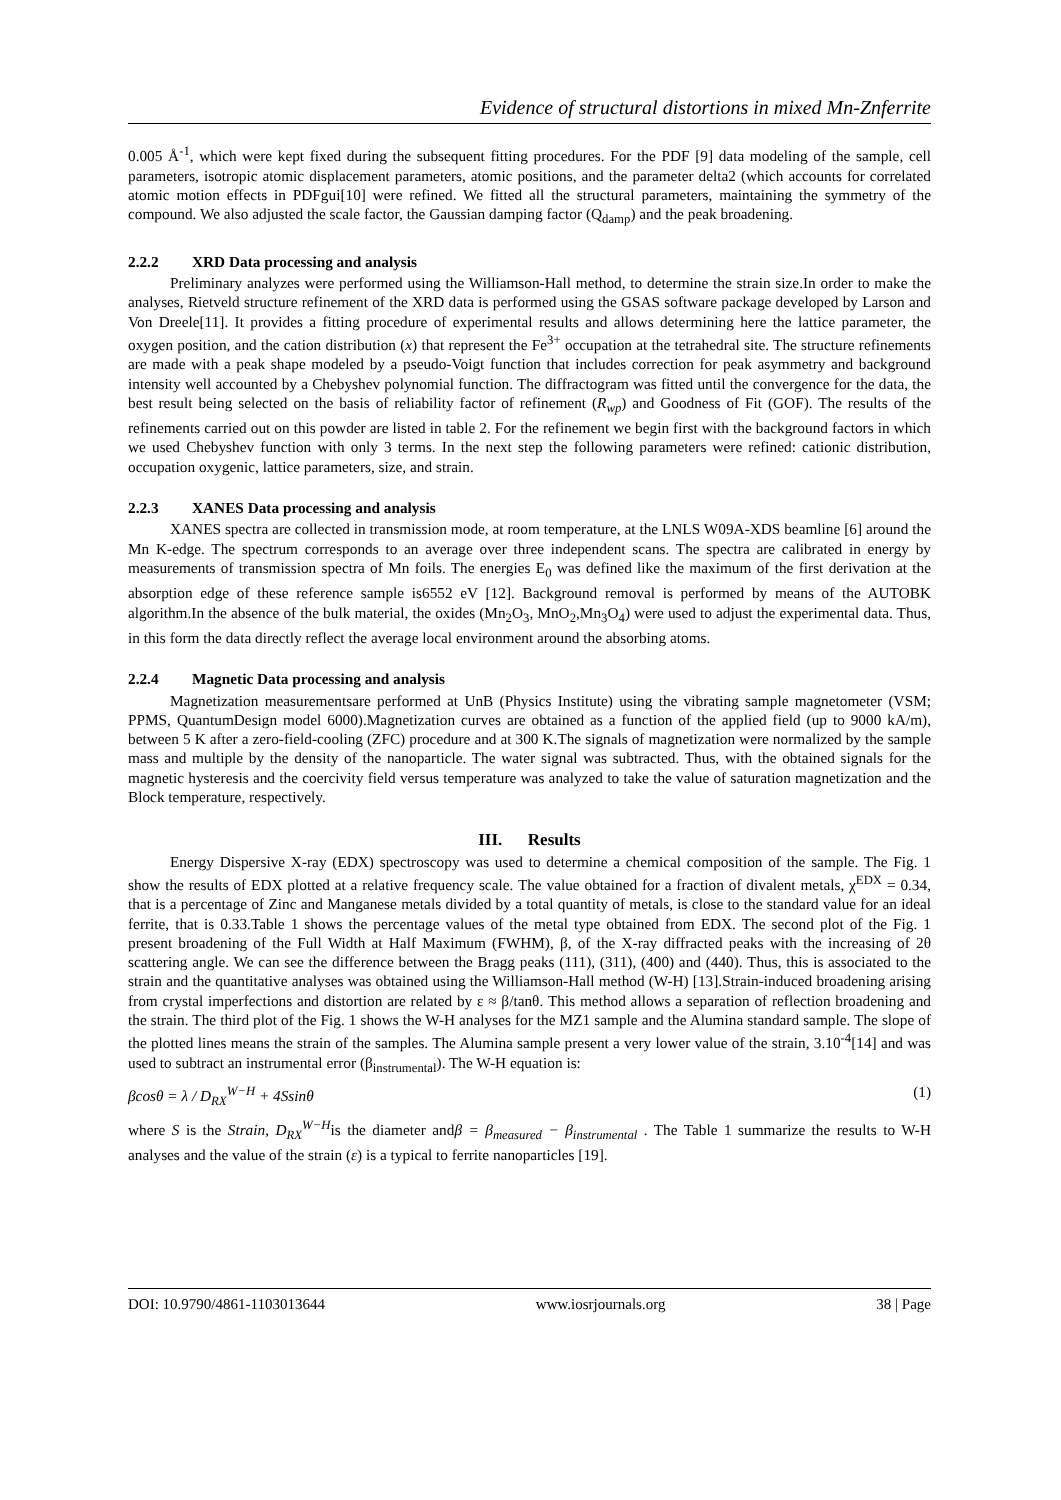Evidence of structural distortions in mixed Mn-Znferrite
0.005 Å<sup>-1</sup>, which were kept fixed during the subsequent fitting procedures. For the PDF [9] data modeling of the sample, cell parameters, isotropic atomic displacement parameters, atomic positions, and the parameter delta2 (which accounts for correlated atomic motion effects in PDFgui[10] were refined. We fitted all the structural parameters, maintaining the symmetry of the compound. We also adjusted the scale factor, the Gaussian damping factor (Q<sub>damp</sub>) and the peak broadening.
2.2.2 XRD Data processing and analysis
Preliminary analyzes were performed using the Williamson-Hall method, to determine the strain size.In order to make the analyses, Rietveld structure refinement of the XRD data is performed using the GSAS software package developed by Larson and Von Dreele[11]. It provides a fitting procedure of experimental results and allows determining here the lattice parameter, the oxygen position, and the cation distribution (x) that represent the Fe<sup>3+</sup> occupation at the tetrahedral site. The structure refinements are made with a peak shape modeled by a pseudo-Voigt function that includes correction for peak asymmetry and background intensity well accounted by a Chebyshev polynomial function. The diffractogram was fitted until the convergence for the data, the best result being selected on the basis of reliability factor of refinement (R<sub>wp</sub>) and Goodness of Fit (GOF). The results of the refinements carried out on this powder are listed in table 2. For the refinement we begin first with the background factors in which we used Chebyshev function with only 3 terms. In the next step the following parameters were refined: cationic distribution, occupation oxygenic, lattice parameters, size, and strain.
2.2.3 XANES Data processing and analysis
XANES spectra are collected in transmission mode, at room temperature, at the LNLS W09A-XDS beamline [6] around the Mn K-edge. The spectrum corresponds to an average over three independent scans. The spectra are calibrated in energy by measurements of transmission spectra of Mn foils. The energies E<sub>0</sub> was defined like the maximum of the first derivation at the absorption edge of these reference sample is6552 eV [12]. Background removal is performed by means of the AUTOBK algorithm.In the absence of the bulk material, the oxides (Mn<sub>2</sub>O<sub>3</sub>, MnO<sub>2</sub>,Mn<sub>3</sub>O<sub>4</sub>) were used to adjust the experimental data. Thus, in this form the data directly reflect the average local environment around the absorbing atoms.
2.2.4 Magnetic Data processing and analysis
Magnetization measurementsare performed at UnB (Physics Institute) using the vibrating sample magnetometer (VSM; PPMS, QuantumDesign model 6000).Magnetization curves are obtained as a function of the applied field (up to 9000 kA/m), between 5 K after a zero-field-cooling (ZFC) procedure and at 300 K.The signals of magnetization were normalized by the sample mass and multiple by the density of the nanoparticle. The water signal was subtracted. Thus, with the obtained signals for the magnetic hysteresis and the coercivity field versus temperature was analyzed to take the value of saturation magnetization and the Block temperature, respectively.
III. Results
Energy Dispersive X-ray (EDX) spectroscopy was used to determine a chemical composition of the sample. The Fig. 1 show the results of EDX plotted at a relative frequency scale. The value obtained for a fraction of divalent metals, χ<sup>EDX</sup> = 0.34, that is a percentage of Zinc and Manganese metals divided by a total quantity of metals, is close to the standard value for an ideal ferrite, that is 0.33.Table 1 shows the percentage values of the metal type obtained from EDX. The second plot of the Fig. 1 present broadening of the Full Width at Half Maximum (FWHM), β, of the X-ray diffracted peaks with the increasing of 2θ scattering angle. We can see the difference between the Bragg peaks (111), (311), (400) and (440). Thus, this is associated to the strain and the quantitative analyses was obtained using the Williamson-Hall method (W-H) [13].Strain-induced broadening arising from crystal imperfections and distortion are related by ε ≈ β/tanθ. This method allows a separation of reflection broadening and the strain. The third plot of the Fig. 1 shows the W-H analyses for the MZ1 sample and the Alumina standard sample. The slope of the plotted lines means the strain of the samples. The Alumina sample present a very lower value of the strain, 3.10<sup>-4</sup>[14] and was used to subtract an instrumental error (β<sub>instrumental</sub>). The W-H equation is:
βcosθ = λ / D<sub>RX</sub><sup>W−H</sup> + 4Ssinθ (1)
where S is the Strain, D<sub>RX</sub><sup>W−H</sup>is the diameter andβ = β<sub>measured</sub> − β<sub>instrumental</sub> . The Table 1 summarize the results to W-H analyses and the value of the strain (ε) is a typical to ferrite nanoparticles [19].
DOI: 10.9790/4861-1103013644 www.iosrjournals.org 38 | Page